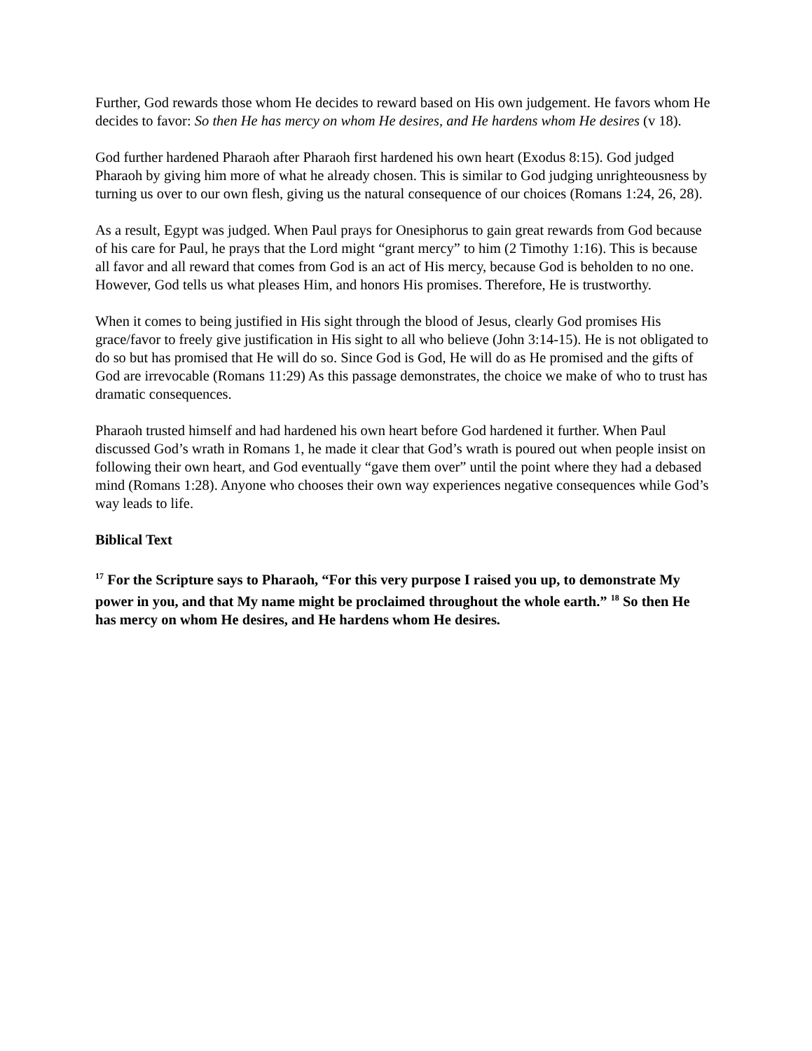Further, God rewards those whom He decides to reward based on His own judgement. He favors whom He decides to favor: So then He has mercy on whom He desires, and He hardens whom He desires (v 18).
God further hardened Pharaoh after Pharaoh first hardened his own heart (Exodus 8:15). God judged Pharaoh by giving him more of what he already chosen. This is similar to God judging unrighteousness by turning us over to our own flesh, giving us the natural consequence of our choices (Romans 1:24, 26, 28).
As a result, Egypt was judged. When Paul prays for Onesiphorus to gain great rewards from God because of his care for Paul, he prays that the Lord might “grant mercy” to him (2 Timothy 1:16). This is because all favor and all reward that comes from God is an act of His mercy, because God is beholden to no one. However, God tells us what pleases Him, and honors His promises. Therefore, He is trustworthy.
When it comes to being justified in His sight through the blood of Jesus, clearly God promises His grace/favor to freely give justification in His sight to all who believe (John 3:14-15). He is not obligated to do so but has promised that He will do so. Since God is God, He will do as He promised and the gifts of God are irrevocable (Romans 11:29) As this passage demonstrates, the choice we make of who to trust has dramatic consequences.
Pharaoh trusted himself and had hardened his own heart before God hardened it further. When Paul discussed God’s wrath in Romans 1, he made it clear that God’s wrath is poured out when people insist on following their own heart, and God eventually “gave them over” until the point where they had a debased mind (Romans 1:28). Anyone who chooses their own way experiences negative consequences while God’s way leads to life.
Biblical Text
<sup>17</sup> For the Scripture says to Pharaoh, “For this very purpose I raised you up, to demonstrate My power in you, and that My name might be proclaimed throughout the whole earth.” <sup>18</sup> So then He has mercy on whom He desires, and He hardens whom He desires.